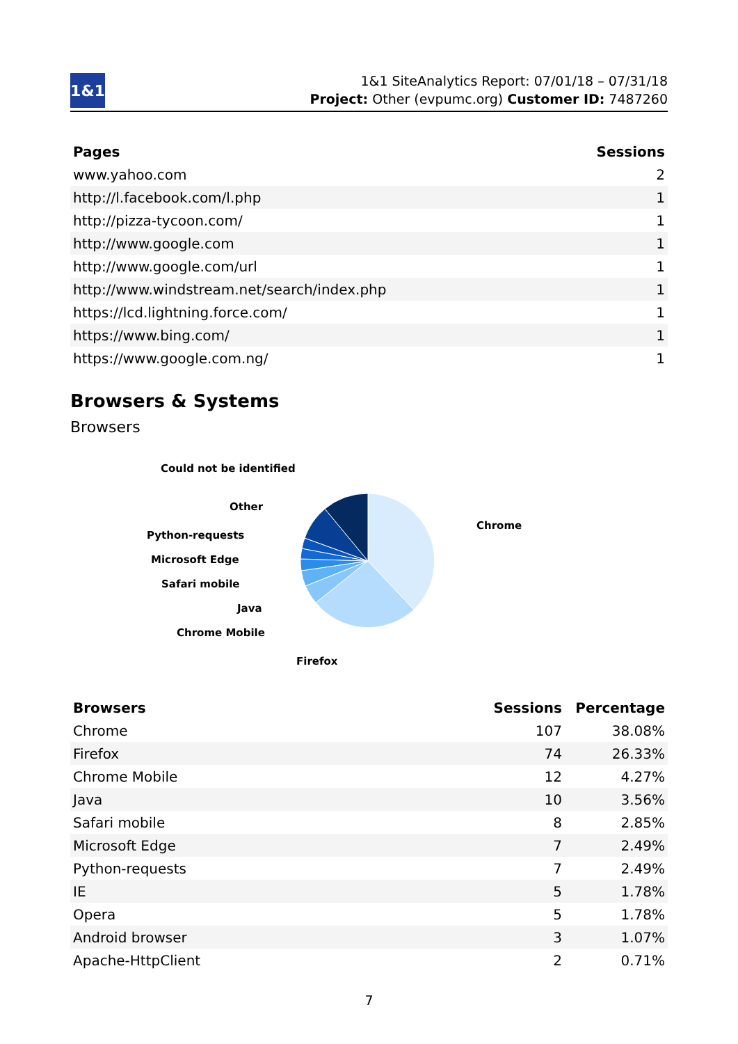1&1
1&1 SiteAnalytics Report: 07/01/18 – 07/31/18
Project: Other (evpumc.org) Customer ID: 7487260
| Pages | Sessions |
| --- | --- |
| www.yahoo.com | 2 |
| http://l.facebook.com/l.php | 1 |
| http://pizza-tycoon.com/ | 1 |
| http://www.google.com | 1 |
| http://www.google.com/url | 1 |
| http://www.windstream.net/search/index.php | 1 |
| https://lcd.lightning.force.com/ | 1 |
| https://www.bing.com/ | 1 |
| https://www.google.com.ng/ | 1 |
Browsers & Systems
Browsers
Could not be identified
Other
Python-requests
Microsoft Edge
Safari mobile
Java
Chrome Mobile
Firefox
Chrome
| Browsers | Sessions | Percentage |
| --- | --- | --- |
| Chrome | 107 | 38.08% |
| Firefox | 74 | 26.33% |
| Chrome Mobile | 12 | 4.27% |
| Java | 10 | 3.56% |
| Safari mobile | 8 | 2.85% |
| Microsoft Edge | 7 | 2.49% |
| Python-requests | 7 | 2.49% |
| IE | 5 | 1.78% |
| Opera | 5 | 1.78% |
| Android browser | 3 | 1.07% |
| Apache-HttpClient | 2 | 0.71% |
7